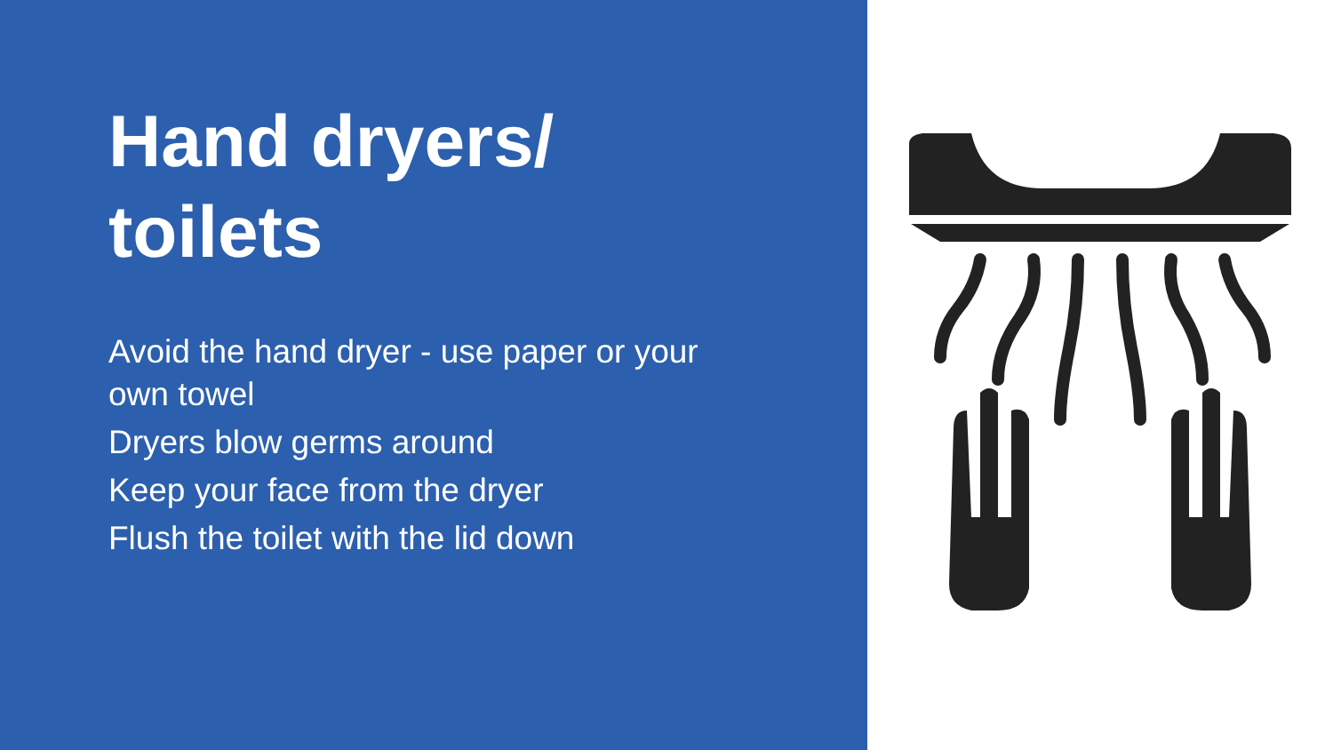Hand dryers/
toilets
Avoid the hand dryer - use paper or your own towel
Dryers blow germs around
Keep your face from the dryer
Flush the toilet with the lid down